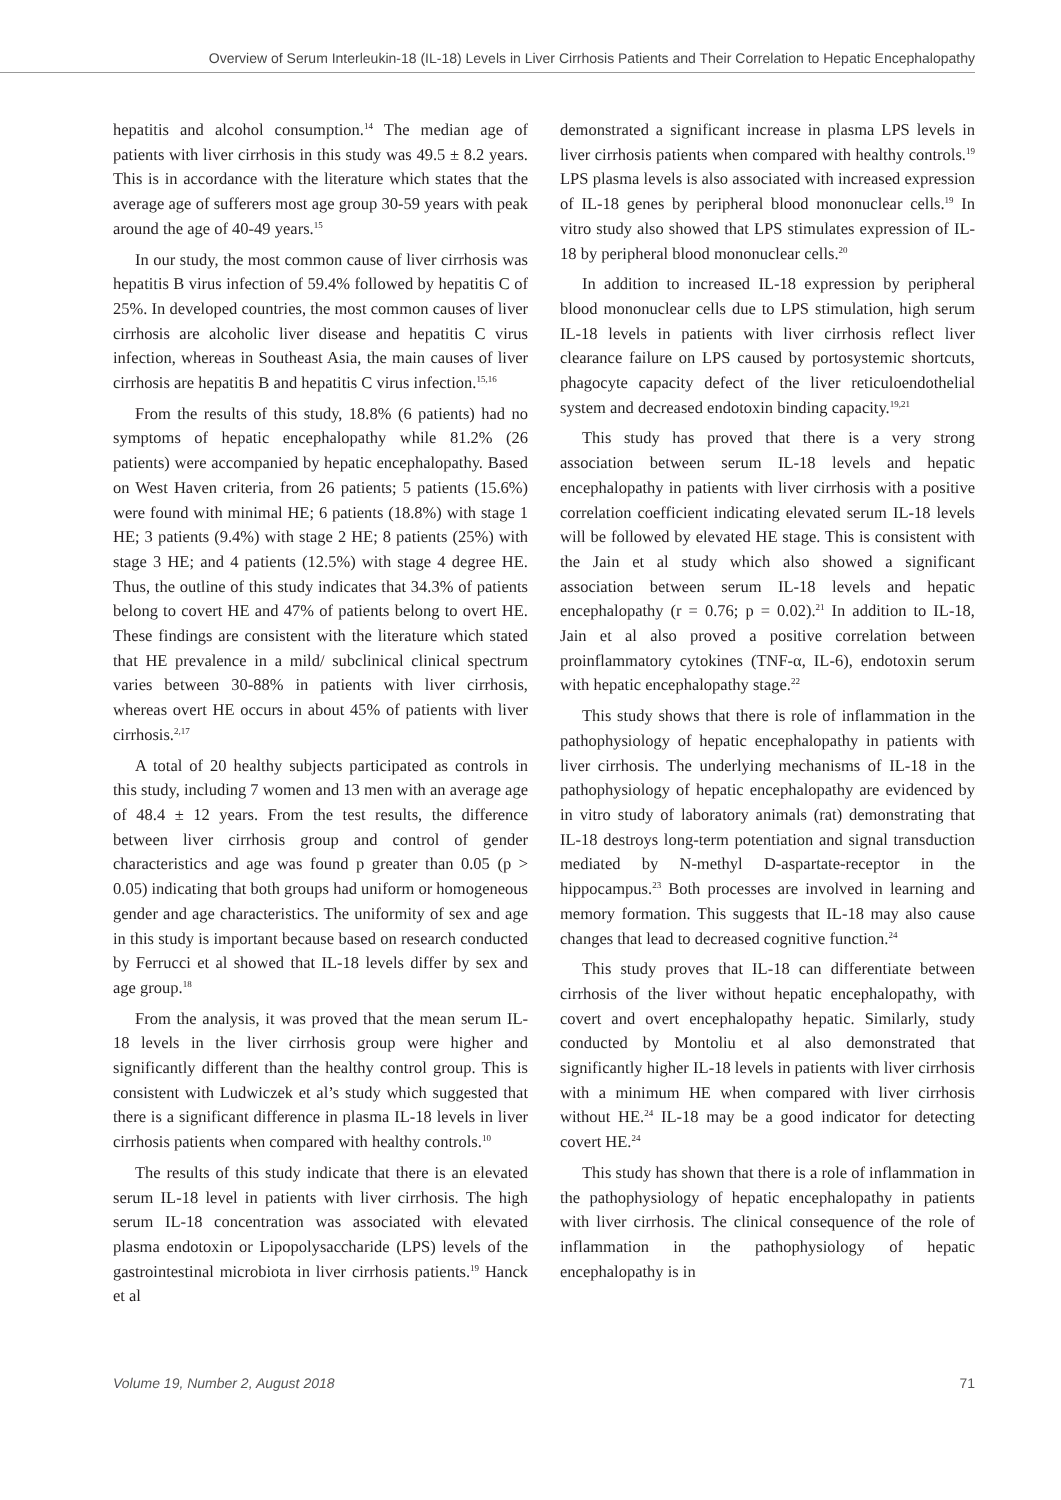Overview of Serum Interleukin-18 (IL-18) Levels in Liver Cirrhosis Patients and Their Correlation to Hepatic Encephalopathy
hepatitis and alcohol consumption.<sup>14</sup> The median age of patients with liver cirrhosis in this study was 49.5 ± 8.2 years. This is in accordance with the literature which states that the average age of sufferers most age group 30-59 years with peak around the age of 40-49 years.<sup>15</sup>
In our study, the most common cause of liver cirrhosis was hepatitis B virus infection of 59.4% followed by hepatitis C of 25%. In developed countries, the most common causes of liver cirrhosis are alcoholic liver disease and hepatitis C virus infection, whereas in Southeast Asia, the main causes of liver cirrhosis are hepatitis B and hepatitis C virus infection.<sup>15,16</sup>
From the results of this study, 18.8% (6 patients) had no symptoms of hepatic encephalopathy while 81.2% (26 patients) were accompanied by hepatic encephalopathy. Based on West Haven criteria, from 26 patients; 5 patients (15.6%) were found with minimal HE; 6 patients (18.8%) with stage 1 HE; 3 patients (9.4%) with stage 2 HE; 8 patients (25%) with stage 3 HE; and 4 patients (12.5%) with stage 4 degree HE. Thus, the outline of this study indicates that 34.3% of patients belong to covert HE and 47% of patients belong to overt HE. These findings are consistent with the literature which stated that HE prevalence in a mild/ subclinical clinical spectrum varies between 30-88% in patients with liver cirrhosis, whereas overt HE occurs in about 45% of patients with liver cirrhosis.<sup>2,17</sup>
A total of 20 healthy subjects participated as controls in this study, including 7 women and 13 men with an average age of 48.4 ± 12 years. From the test results, the difference between liver cirrhosis group and control of gender characteristics and age was found p greater than 0.05 (p > 0.05) indicating that both groups had uniform or homogeneous gender and age characteristics. The uniformity of sex and age in this study is important because based on research conducted by Ferrucci et al showed that IL-18 levels differ by sex and age group.<sup>18</sup>
From the analysis, it was proved that the mean serum IL-18 levels in the liver cirrhosis group were higher and significantly different than the healthy control group. This is consistent with Ludwiczek et al’s study which suggested that there is a significant difference in plasma IL-18 levels in liver cirrhosis patients when compared with healthy controls.<sup>10</sup>
The results of this study indicate that there is an elevated serum IL-18 level in patients with liver cirrhosis. The high serum IL-18 concentration was associated with elevated plasma endotoxin or Lipopolysaccharide (LPS) levels of the gastrointestinal microbiota in liver cirrhosis patients.<sup>19</sup> Hanck et al
demonstrated a significant increase in plasma LPS levels in liver cirrhosis patients when compared with healthy controls.<sup>19</sup> LPS plasma levels is also associated with increased expression of IL-18 genes by peripheral blood mononuclear cells.<sup>19</sup> In vitro study also showed that LPS stimulates expression of IL-18 by peripheral blood mononuclear cells.<sup>20</sup>
In addition to increased IL-18 expression by peripheral blood mononuclear cells due to LPS stimulation, high serum IL-18 levels in patients with liver cirrhosis reflect liver clearance failure on LPS caused by portosystemic shortcuts, phagocyte capacity defect of the liver reticuloendothelial system and decreased endotoxin binding capacity.<sup>19,21</sup>
This study has proved that there is a very strong association between serum IL-18 levels and hepatic encephalopathy in patients with liver cirrhosis with a positive correlation coefficient indicating elevated serum IL-18 levels will be followed by elevated HE stage. This is consistent with the Jain et al study which also showed a significant association between serum IL-18 levels and hepatic encephalopathy (r = 0.76; p = 0.02).<sup>21</sup> In addition to IL-18, Jain et al also proved a positive correlation between proinflammatory cytokines (TNF-α, IL-6), endotoxin serum with hepatic encephalopathy stage.<sup>22</sup>
This study shows that there is role of inflammation in the pathophysiology of hepatic encephalopathy in patients with liver cirrhosis. The underlying mechanisms of IL-18 in the pathophysiology of hepatic encephalopathy are evidenced by in vitro study of laboratory animals (rat) demonstrating that IL-18 destroys long-term potentiation and signal transduction mediated by N-methyl D-aspartate-receptor in the hippocampus.<sup>23</sup> Both processes are involved in learning and memory formation. This suggests that IL-18 may also cause changes that lead to decreased cognitive function.<sup>24</sup>
This study proves that IL-18 can differentiate between cirrhosis of the liver without hepatic encephalopathy, with covert and overt encephalopathy hepatic. Similarly, study conducted by Montoliu et al also demonstrated that significantly higher IL-18 levels in patients with liver cirrhosis with a minimum HE when compared with liver cirrhosis without HE.<sup>24</sup> IL-18 may be a good indicator for detecting covert HE.<sup>24</sup>
This study has shown that there is a role of inflammation in the pathophysiology of hepatic encephalopathy in patients with liver cirrhosis. The clinical consequence of the role of inflammation in the pathophysiology of hepatic encephalopathy is in
Volume 19, Number 2, August 2018 71